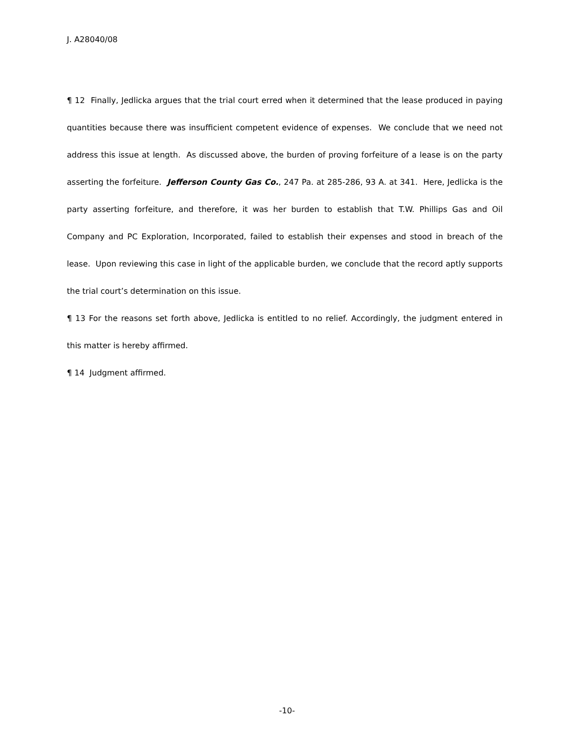J. A28040/08
¶ 12 Finally, Jedlicka argues that the trial court erred when it determined that the lease produced in paying quantities because there was insufficient competent evidence of expenses. We conclude that we need not address this issue at length. As discussed above, the burden of proving forfeiture of a lease is on the party asserting the forfeiture. Jefferson County Gas Co., 247 Pa. at 285-286, 93 A. at 341. Here, Jedlicka is the party asserting forfeiture, and therefore, it was her burden to establish that T.W. Phillips Gas and Oil Company and PC Exploration, Incorporated, failed to establish their expenses and stood in breach of the lease. Upon reviewing this case in light of the applicable burden, we conclude that the record aptly supports the trial court’s determination on this issue.
¶ 13 For the reasons set forth above, Jedlicka is entitled to no relief. Accordingly, the judgment entered in this matter is hereby affirmed.
¶ 14 Judgment affirmed.
-10-